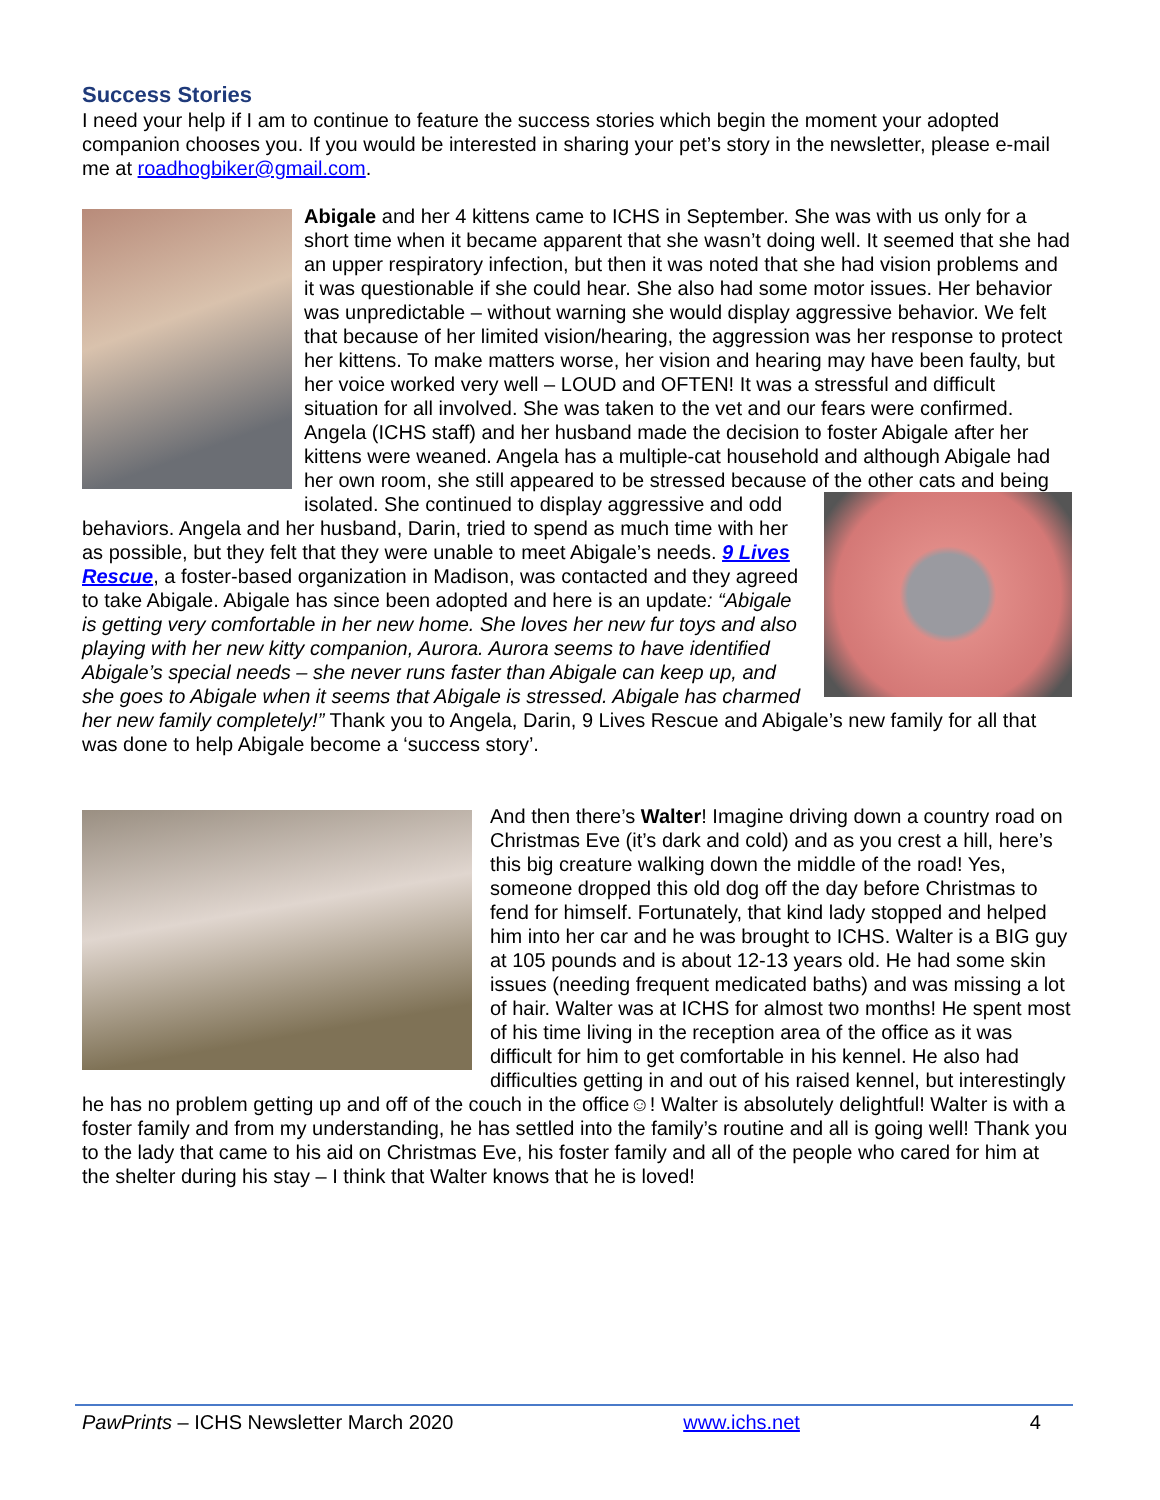Success Stories
I need your help if I am to continue to feature the success stories which begin the moment your adopted companion chooses you. If you would be interested in sharing your pet’s story in the newsletter, please e-mail me at roadhogbiker@gmail.com.
Abigale and her 4 kittens came to ICHS in September. She was with us only for a short time when it became apparent that she wasn’t doing well. It seemed that she had an upper respiratory infection, but then it was noted that she had vision problems and it was questionable if she could hear. She also had some motor issues. Her behavior was unpredictable – without warning she would display aggressive behavior. We felt that because of her limited vision/hearing, the aggression was her response to protect her kittens. To make matters worse, her vision and hearing may have been faulty, but her voice worked very well – LOUD and OFTEN! It was a stressful and difficult situation for all involved. She was taken to the vet and our fears were confirmed. Angela (ICHS staff) and her husband made the decision to foster Abigale after her kittens were weaned. Angela has a multiple-cat household and although Abigale had her own room, she still appeared to be stressed because of the other cats and being isolated. She continued to display aggressive and odd behaviors. Angela and her husband, Darin, tried to spend as much time with her as possible, but they felt that they were unable to meet Abigale’s needs. 9 Lives Rescue, a foster-based organization in Madison, was contacted and they agreed to take Abigale. Abigale has since been adopted and here is an update: “Abigale is getting very comfortable in her new home. She loves her new fur toys and also playing with her new kitty companion, Aurora. Aurora seems to have identified Abigale’s special needs – she never runs faster than Abigale can keep up, and she goes to Abigale when it seems that Abigale is stressed. Abigale has charmed her new family completely!” Thank you to Angela, Darin, 9 Lives Rescue and Abigale’s new family for all that was done to help Abigale become a ‘success story’.
And then there’s Walter! Imagine driving down a country road on Christmas Eve (it’s dark and cold) and as you crest a hill, here’s this big creature walking down the middle of the road! Yes, someone dropped this old dog off the day before Christmas to fend for himself. Fortunately, that kind lady stopped and helped him into her car and he was brought to ICHS. Walter is a BIG guy at 105 pounds and is about 12-13 years old. He had some skin issues (needing frequent medicated baths) and was missing a lot of hair. Walter was at ICHS for almost two months! He spent most of his time living in the reception area of the office as it was difficult for him to get comfortable in his kennel. He also had difficulties getting in and out of his raised kennel, but interestingly he has no problem getting up and off of the couch in the office☺! Walter is absolutely delightful! Walter is with a foster family and from my understanding, he has settled into the family’s routine and all is going well! Thank you to the lady that came to his aid on Christmas Eve, his foster family and all of the people who cared for him at the shelter during his stay – I think that Walter knows that he is loved!
PawPrints – ICHS Newsletter March 2020 www.ichs.net 4